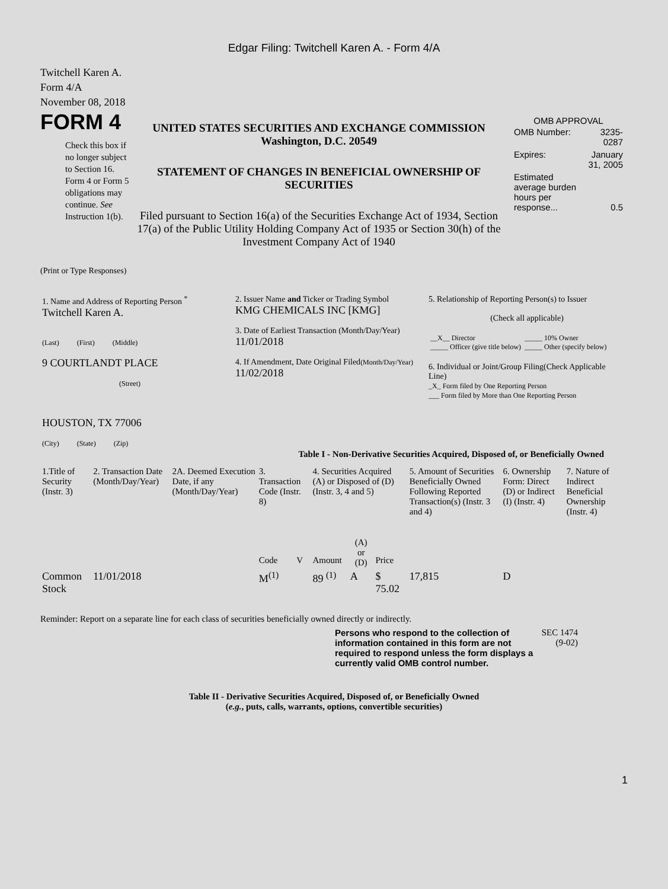Edgar Filing: Twitchell Karen A. - Form 4/A
Twitchell Karen A.
Form 4/A
November 08, 2018
FORM 4
Check this box if no longer subject to Section 16. Form 4 or Form 5 obligations may continue. See Instruction 1(b).
UNITED STATES SECURITIES AND EXCHANGE COMMISSION
Washington, D.C. 20549
STATEMENT OF CHANGES IN BENEFICIAL OWNERSHIP OF SECURITIES
Filed pursuant to Section 16(a) of the Securities Exchange Act of 1934, Section 17(a) of the Public Utility Holding Company Act of 1935 or Section 30(h) of the Investment Company Act of 1940
OMB APPROVAL
| OMB Number: | 3235-0287 |
| Expires: | January 31, 2005 |
| Estimated average burden hours per response... | 0.5 |
(Print or Type Responses)
| 1. Name and Address of Reporting Person <sup>*</sup> Twitchell Karen A. (Last) (First) (Middle) 9 COURTLANDT PLACE (Street) HOUSTON, TX 77006 (City) (State) (Zip) | 2. Issuer Name and Ticker or Trading Symbol KMG CHEMICALS INC [KMG] 3. Date of Earliest Transaction (Month/Day/Year) 11/01/2018 4. If Amendment, Date Original Filed (Month/Day/Year) 11/02/2018 | 5. Relationship of Reporting Person(s) to Issuer (Check all applicable) / __X__ Director _____ Officer (give title below) / _____ 10% Owner _____ Other (specify below) / 6. Individual or Joint/Group Filing(Check Applicable Line) _X_ Form filed by One Reporting Person ___ Form filed by More than One Reporting Person |
Table I - Non-Derivative Securities Acquired, Disposed of, or Beneficially Owned
| 1.Title of Security (Instr. 3) | 2. Transaction Date (Month/Day/Year) | 2A. Deemed Execution Date, if any (Month/Day/Year) | 3. Transaction Code (Instr. 8) | | 4. Securities Acquired (A) or Disposed of (D) (Instr. 3, 4 and 5) | | | 5. Amount of Securities Beneficially Owned Following Reported Transaction(s) (Instr. 3 and 4) | 6. Ownership Form: Direct (D) or Indirect (I) (Instr. 4) | 7. Nature of Indirect Beneficial Ownership (Instr. 4) |
| --- | --- | --- | --- | --- | --- | --- | --- | --- | --- | --- |
| | | | Code | V | Amount | (A) or (D) | Price | | | |
| Common Stock | 11/01/2018 | | M<sup>(1)</sup> | | 89 <sup>(1)</sup> | A | $ 75.02 | 17,815 | D | |
Reminder: Report on a separate line for each class of securities beneficially owned directly or indirectly.
Persons who respond to the collection of information contained in this form are not required to respond unless the form displays a currently valid OMB control number.
SEC 1474 (9-02)
Table II - Derivative Securities Acquired, Disposed of, or Beneficially Owned
(e.g., puts, calls, warrants, options, convertible securities)
1